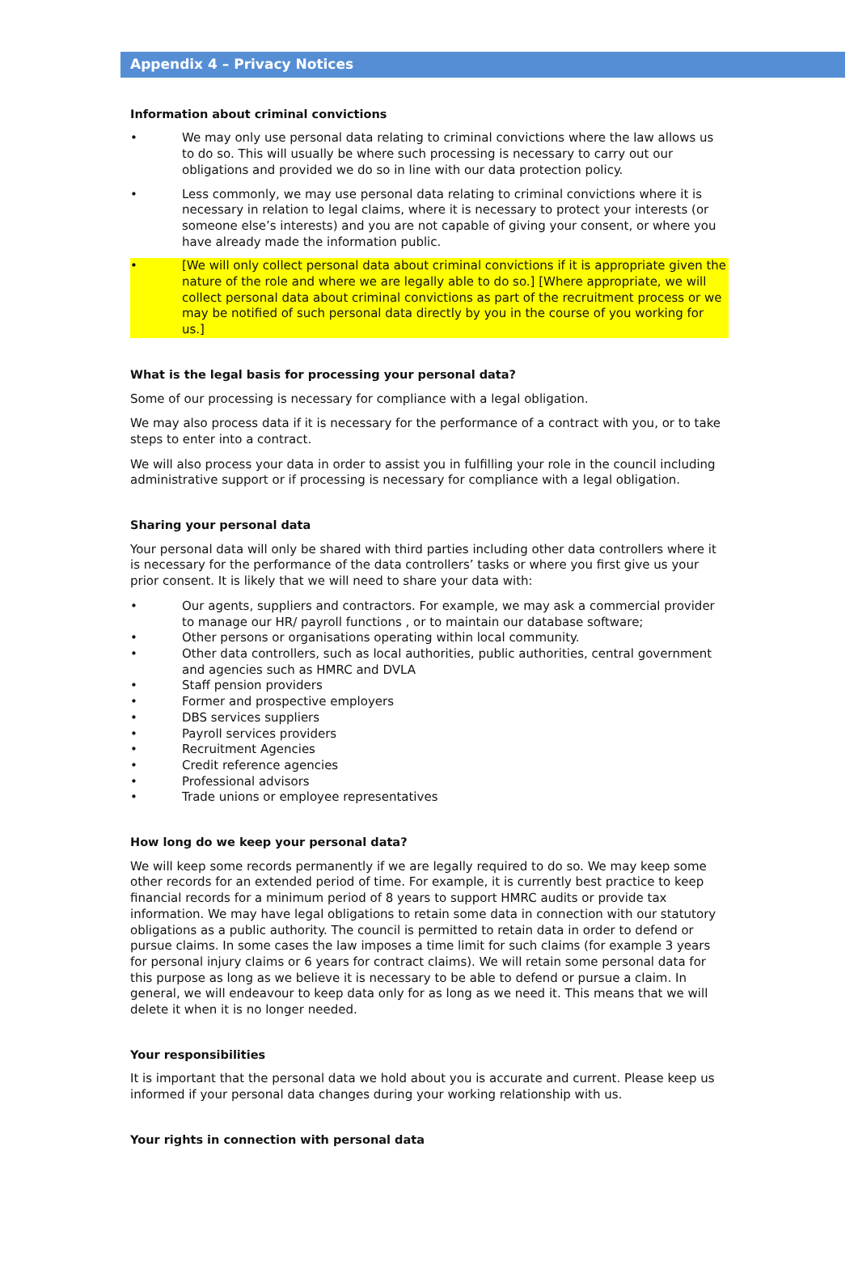Appendix 4 – Privacy Notices
Information about criminal convictions
• We may only use personal data relating to criminal convictions where the law allows us to do so. This will usually be where such processing is necessary to carry out our obligations and provided we do so in line with our data protection policy.
• Less commonly, we may use personal data relating to criminal convictions where it is necessary in relation to legal claims, where it is necessary to protect your interests (or someone else’s interests) and you are not capable of giving your consent, or where you have already made the information public.
• [We will only collect personal data about criminal convictions if it is appropriate given the nature of the role and where we are legally able to do so.] [Where appropriate, we will collect personal data about criminal convictions as part of the recruitment process or we may be notified of such personal data directly by you in the course of you working for us.]
What is the legal basis for processing your personal data?
Some of our processing is necessary for compliance with a legal obligation.
We may also process data if it is necessary for the performance of a contract with you, or to take steps to enter into a contract.
We will also process your data in order to assist you in fulfilling your role in the council including administrative support or if processing is necessary for compliance with a legal obligation.
Sharing your personal data
Your personal data will only be shared with third parties including other data controllers where it is necessary for the performance of the data controllers’ tasks or where you first give us your prior consent. It is likely that we will need to share your data with:
• Our agents, suppliers and contractors. For example, we may ask a commercial provider to manage our HR/ payroll functions , or to maintain our database software;
• Other persons or organisations operating within local community.
• Other data controllers, such as local authorities, public authorities, central government and agencies such as HMRC and DVLA
• Staff pension providers
• Former and prospective employers
• DBS services suppliers
• Payroll services providers
• Recruitment Agencies
• Credit reference agencies
• Professional advisors
• Trade unions or employee representatives
How long do we keep your personal data?
We will keep some records permanently if we are legally required to do so. We may keep some other records for an extended period of time. For example, it is currently best practice to keep financial records for a minimum period of 8 years to support HMRC audits or provide tax information. We may have legal obligations to retain some data in connection with our statutory obligations as a public authority. The council is permitted to retain data in order to defend or pursue claims. In some cases the law imposes a time limit for such claims (for example 3 years for personal injury claims or 6 years for contract claims). We will retain some personal data for this purpose as long as we believe it is necessary to be able to defend or pursue a claim. In general, we will endeavour to keep data only for as long as we need it. This means that we will delete it when it is no longer needed.
Your responsibilities
It is important that the personal data we hold about you is accurate and current. Please keep us informed if your personal data changes during your working relationship with us.
Your rights in connection with personal data